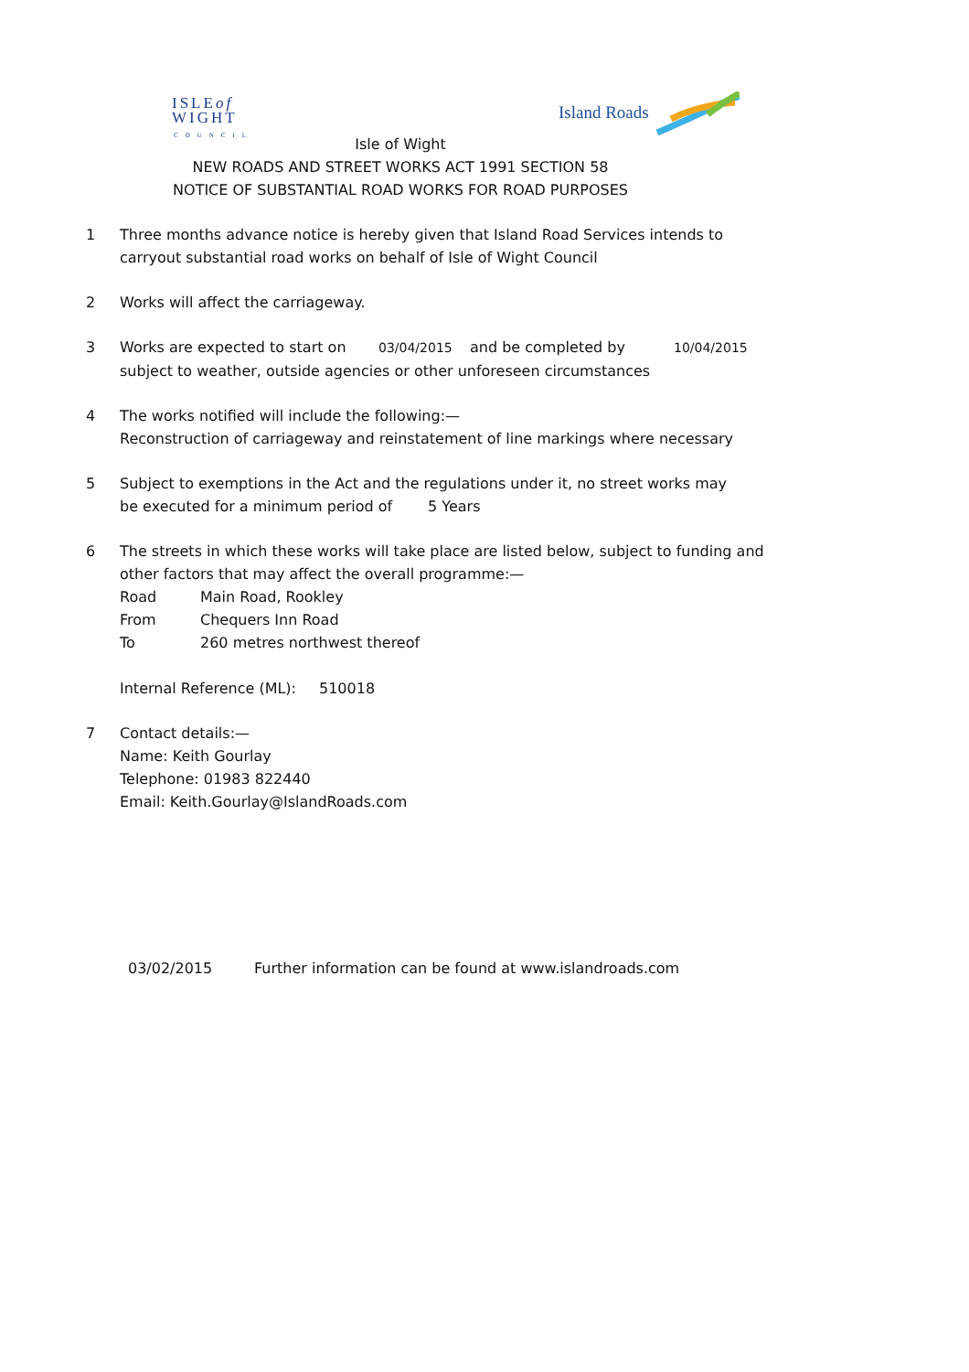ISLEof
WIGHT
COUNCIL
Island Roads
Isle of Wight
NEW ROADS AND STREET WORKS ACT 1991 SECTION 58
NOTICE OF SUBSTANTIAL ROAD WORKS FOR ROAD PURPOSES
1 Three months advance notice is hereby given that Island Road Services intends to
carryout substantial road works on behalf of Isle of Wight Council
2 Works will affect the carriageway.
3 Works are expected to start on 03/04/2015 and be completed by 10/04/2015
subject to weather, outside agencies or other unforeseen circumstances
4 The works notified will include the following:—
Reconstruction of carriageway and reinstatement of line markings where necessary
5 Subject to exemptions in the Act and the regulations under it, no street works may
be executed for a minimum period of 5 Years
6 The streets in which these works will take place are listed below, subject to funding and
other factors that may affect the overall programme:—
Road Main Road, Rookley
From Chequers Inn Road
To 260 metres northwest thereof
Internal Reference (ML): 510018
7 Contact details:—
Name: Keith Gourlay
Telephone: 01983 822440
Email: Keith.Gourlay@IslandRoads.com
03/02/2015 Further information can be found at www.islandroads.com